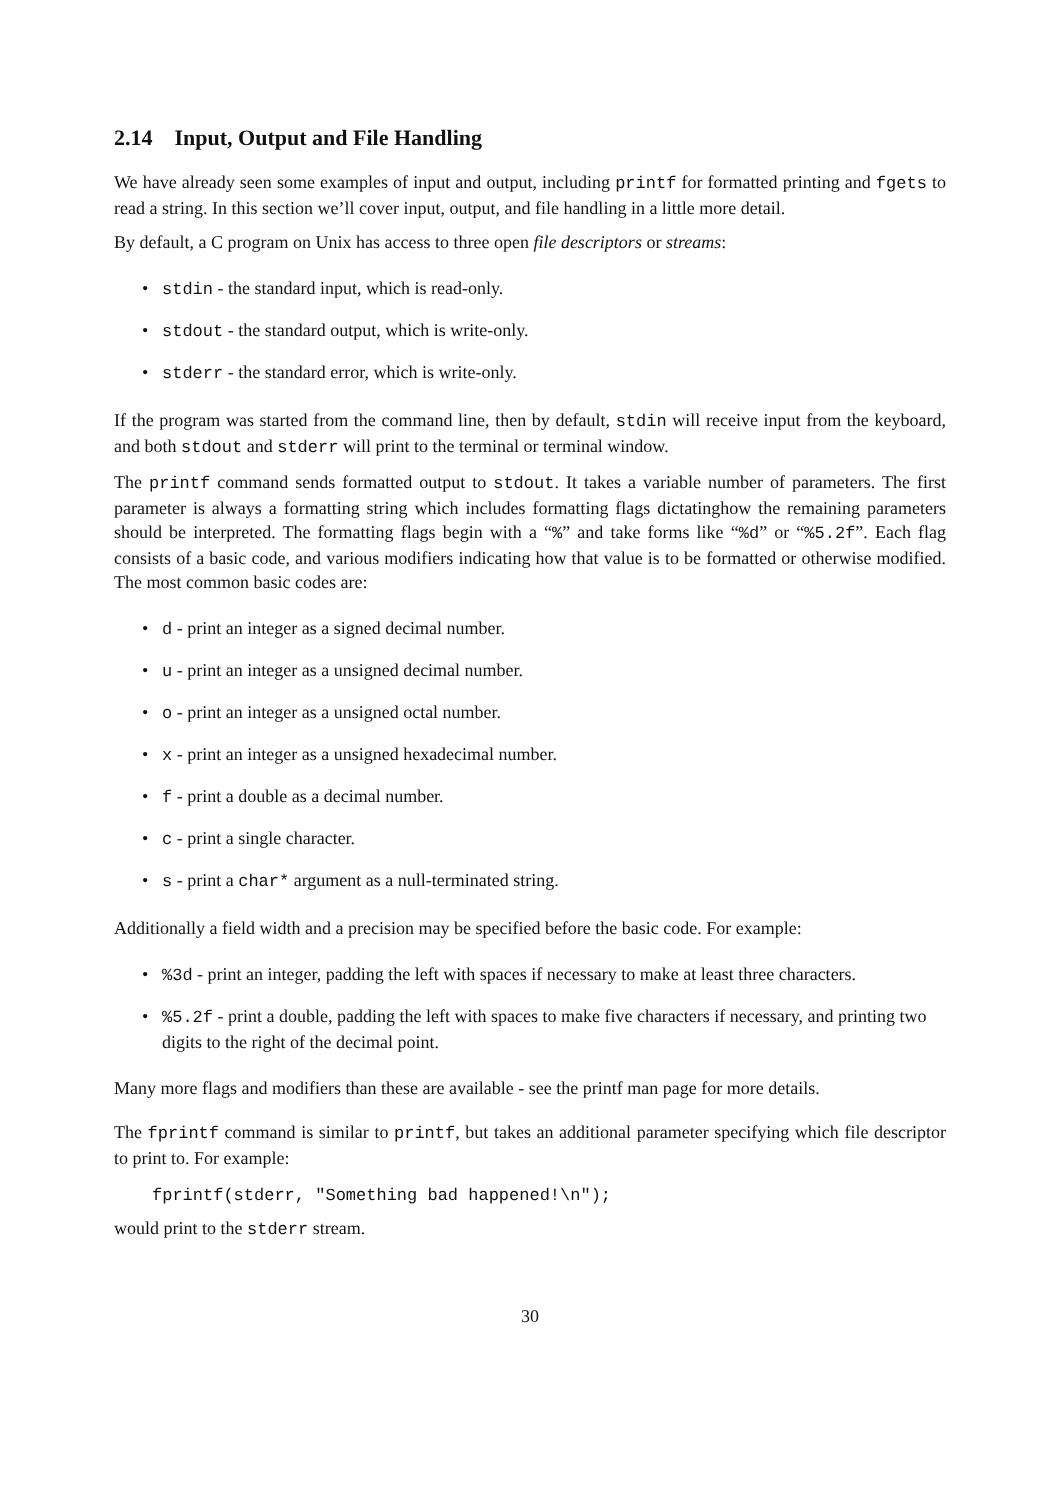2.14 Input, Output and File Handling
We have already seen some examples of input and output, including printf for formatted printing and fgets to read a string. In this section we’ll cover input, output, and file handling in a little more detail.
By default, a C program on Unix has access to three open file descriptors or streams:
• stdin - the standard input, which is read-only.
• stdout - the standard output, which is write-only.
• stderr - the standard error, which is write-only.
If the program was started from the command line, then by default, stdin will receive input from the keyboard, and both stdout and stderr will print to the terminal or terminal window.
The printf command sends formatted output to stdout. It takes a variable number of parameters. The first parameter is always a formatting string which includes formatting flags dictatinghow the remaining parameters should be interpreted. The formatting flags begin with a “%” and take forms like “%d” or “%5.2f”. Each flag consists of a basic code, and various modifiers indicating how that value is to be formatted or otherwise modified. The most common basic codes are:
• d - print an integer as a signed decimal number.
• u - print an integer as a unsigned decimal number.
• o - print an integer as a unsigned octal number.
• x - print an integer as a unsigned hexadecimal number.
• f - print a double as a decimal number.
• c - print a single character.
• s - print a char* argument as a null-terminated string.
Additionally a field width and a precision may be specified before the basic code. For example:
•%3d - print an integer, padding the left with spaces if necessary to make at least three characters.
•%5.2f - print a double, padding the left with spaces to make five characters if necessary, and printing two digits to the right of the decimal point.
Many more flags and modifiers than these are available - see the printf man page for more details.
The fprintf command is similar to printf, but takes an additional parameter specifying which file descriptor to print to. For example:
fprintf(stderr, "Something bad happened!\n");
would print to the stderr stream.
30